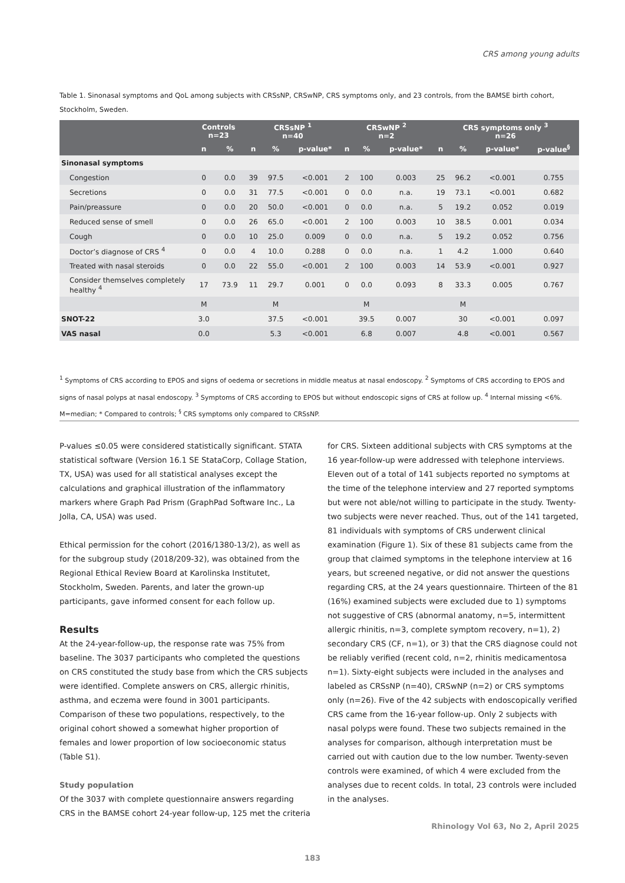CRS among young adults
Table 1. Sinonasal symptoms and QoL among subjects with CRSsNP, CRSwNP, CRS symptoms only, and 23 controls, from the BAMSE birth cohort, Stockholm, Sweden.
| | Controls n=23 | | CRSsNP <sup>1</sup> n=40 | | | CRSwNP <sup>2</sup> n=2 | | | CRS symptoms only <sup>3</sup> n=26 | | | |
| --- | --- | --- | --- | --- | --- | --- | --- | --- | --- | --- | --- | --- |
| | n | % | n | % | p-value* | n | % | p-value* | n | % | p-value* | p-value<sup>§</sup> |
| Sinonasal symptoms | | | | | | | | | | | | |
| Congestion | 0 | 0.0 | 39 | 97.5 | <0.001 | 2 | 100 | 0.003 | 25 | 96.2 | <0.001 | 0.755 |
| Secretions | 0 | 0.0 | 31 | 77.5 | <0.001 | 0 | 0.0 | n.a. | 19 | 73.1 | <0.001 | 0.682 |
| Pain/preassure | 0 | 0.0 | 20 | 50.0 | <0.001 | 0 | 0.0 | n.a. | 5 | 19.2 | 0.052 | 0.019 |
| Reduced sense of smell | 0 | 0.0 | 26 | 65.0 | <0.001 | 2 | 100 | 0.003 | 10 | 38.5 | 0.001 | 0.034 |
| Cough | 0 | 0.0 | 10 | 25.0 | 0.009 | 0 | 0.0 | n.a. | 5 | 19.2 | 0.052 | 0.756 |
| Doctor’s diagnose of CRS <sup>4</sup> | 0 | 0.0 | 4 | 10.0 | 0.288 | 0 | 0.0 | n.a. | 1 | 4.2 | 1.000 | 0.640 |
| Treated with nasal steroids | 0 | 0.0 | 22 | 55.0 | <0.001 | 2 | 100 | 0.003 | 14 | 53.9 | <0.001 | 0.927 |
| Consider themselves completely healthy <sup>4</sup> | 17 | 73.9 | 11 | 29.7 | 0.001 | 0 | 0.0 | 0.093 | 8 | 33.3 | 0.005 | 0.767 |
| | M | | | M | | | M | | | M | | |
| SNOT-22 | 3.0 | | | 37.5 | <0.001 | | 39.5 | 0.007 | | 30 | <0.001 | 0.097 |
| VAS nasal | 0.0 | | | 5.3 | <0.001 | | 6.8 | 0.007 | | 4.8 | <0.001 | 0.567 |
<sup>1</sup> Symptoms of CRS according to EPOS and signs of oedema or secretions in middle meatus at nasal endoscopy. <sup>2</sup> Symptoms of CRS according to EPOS and signs of nasal polyps at nasal endoscopy. <sup>3</sup> Symptoms of CRS according to EPOS but without endoscopic signs of CRS at follow up. <sup>4</sup> Internal missing <6%. M=median; * Compared to controls; <sup>§</sup> CRS symptoms only compared to CRSsNP.
P-values ≤0.05 were considered statistically significant. STATA statistical software (Version 16.1 SE StataCorp, Collage Station, TX, USA) was used for all statistical analyses except the calculations and graphical illustration of the inflammatory markers where Graph Pad Prism (GraphPad Software Inc., La Jolla, CA, USA) was used.
Ethical permission for the cohort (2016/1380-13/2), as well as for the subgroup study (2018/209-32), was obtained from the Regional Ethical Review Board at Karolinska Institutet, Stockholm, Sweden. Parents, and later the grown-up participants, gave informed consent for each follow up.
Results
At the 24-year-follow-up, the response rate was 75% from baseline. The 3037 participants who completed the questions on CRS constituted the study base from which the CRS subjects were identified. Complete answers on CRS, allergic rhinitis, asthma, and eczema were found in 3001 participants. Comparison of these two populations, respectively, to the original cohort showed a somewhat higher proportion of females and lower proportion of low socioeconomic status (Table S1).
Study population
Of the 3037 with complete questionnaire answers regarding CRS in the BAMSE cohort 24-year follow-up, 125 met the criteria
for CRS. Sixteen additional subjects with CRS symptoms at the 16 year-follow-up were addressed with telephone interviews. Eleven out of a total of 141 subjects reported no symptoms at the time of the telephone interview and 27 reported symptoms but were not able/not willing to participate in the study. Twenty-two subjects were never reached. Thus, out of the 141 targeted, 81 individuals with symptoms of CRS underwent clinical examination (Figure 1). Six of these 81 subjects came from the group that claimed symptoms in the telephone interview at 16 years, but screened negative, or did not answer the questions regarding CRS, at the 24 years questionnaire. Thirteen of the 81 (16%) examined subjects were excluded due to 1) symptoms not suggestive of CRS (abnormal anatomy, n=5, intermittent allergic rhinitis, n=3, complete symptom recovery, n=1), 2) secondary CRS (CF, n=1), or 3) that the CRS diagnose could not be reliably verified (recent cold, n=2, rhinitis medicamentosa n=1). Sixty-eight subjects were included in the analyses and labeled as CRSsNP (n=40), CRSwNP (n=2) or CRS symptoms only (n=26). Five of the 42 subjects with endoscopically verified CRS came from the 16-year follow-up. Only 2 subjects with nasal polyps were found. These two subjects remained in the analyses for comparison, although interpretation must be carried out with caution due to the low number. Twenty-seven controls were examined, of which 4 were excluded from the analyses due to recent colds. In total, 23 controls were included in the analyses.
Rhinology Vol 63, No 2, April 2025
183